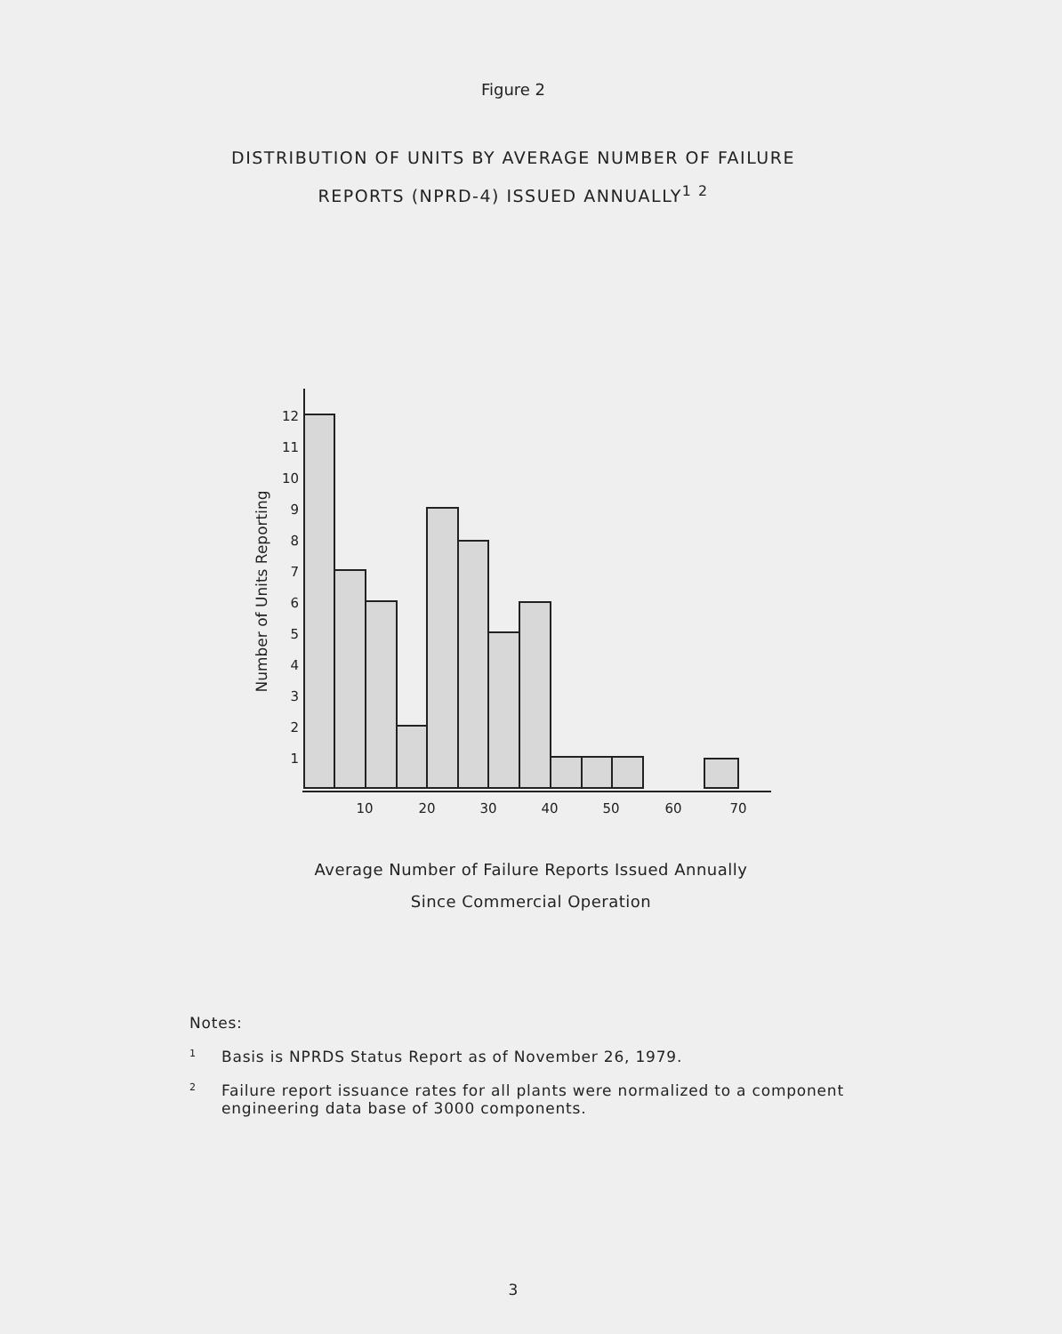Figure 2
DISTRIBUTION OF UNITS BY AVERAGE NUMBER OF FAILURE
REPORTS (NPRD-4) ISSUED ANNUALLY<sup>1 2</sup>
12
11
10
9
8
7
6
5
4
3
2
1
10
20
30
40
50
60
70
Number of Units Reporting
Average Number of Failure Reports Issued Annually
Since Commercial Operation
Notes:
<sup>1</sup> Basis is NPRDS Status Report as of November 26, 1979.
<sup>2</sup> Failure report issuance rates for all plants were normalized to a component engineering data base of 3000 components.
3